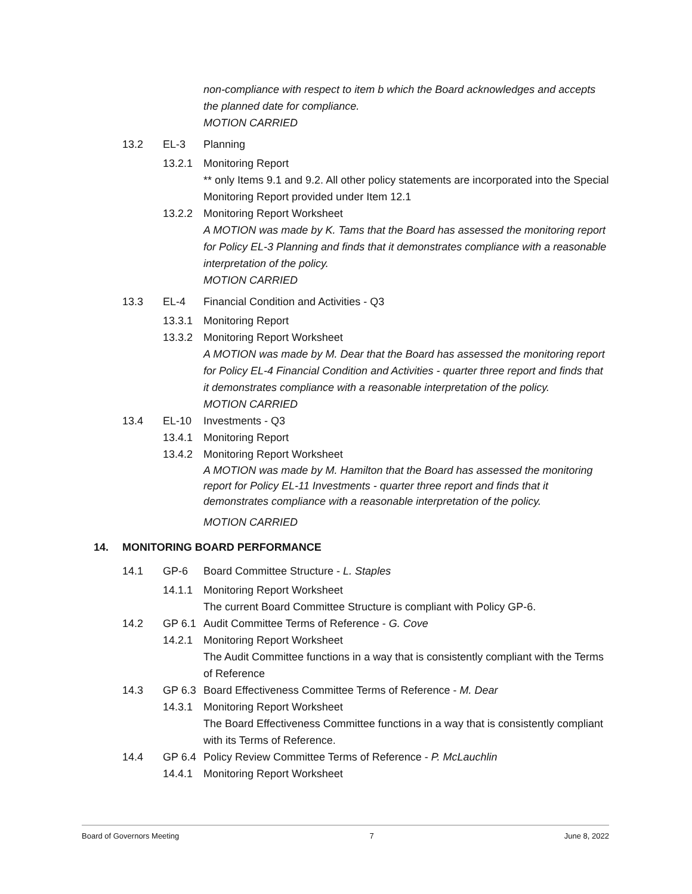non-compliance with respect to item b which the Board acknowledges and accepts the planned date for compliance.
MOTION CARRIED
13.2 EL-3 Planning
13.2.1 Monitoring Report
** only Items 9.1 and 9.2. All other policy statements are incorporated into the Special Monitoring Report provided under Item 12.1
13.2.2 Monitoring Report Worksheet
A MOTION was made by K. Tams that the Board has assessed the monitoring report for Policy EL-3 Planning and finds that it demonstrates compliance with a reasonable interpretation of the policy.
MOTION CARRIED
13.3 EL-4 Financial Condition and Activities - Q3
13.3.1 Monitoring Report
13.3.2 Monitoring Report Worksheet
A MOTION was made by M. Dear that the Board has assessed the monitoring report for Policy EL-4 Financial Condition and Activities - quarter three report and finds that it demonstrates compliance with a reasonable interpretation of the policy.
MOTION CARRIED
13.4 EL-10 Investments - Q3
13.4.1 Monitoring Report
13.4.2 Monitoring Report Worksheet
A MOTION was made by M. Hamilton that the Board has assessed the monitoring report for Policy EL-11 Investments - quarter three report and finds that it demonstrates compliance with a reasonable interpretation of the policy.
MOTION CARRIED
14. MONITORING BOARD PERFORMANCE
14.1 GP-6 Board Committee Structure - L. Staples
14.1.1 Monitoring Report Worksheet
The current Board Committee Structure is compliant with Policy GP-6.
14.2 GP 6.1 Audit Committee Terms of Reference - G. Cove
14.2.1 Monitoring Report Worksheet
The Audit Committee functions in a way that is consistently compliant with the Terms of Reference
14.3 GP 6.3 Board Effectiveness Committee Terms of Reference - M. Dear
14.3.1 Monitoring Report Worksheet
The Board Effectiveness Committee functions in a way that is consistently compliant with its Terms of Reference.
14.4 GP 6.4 Policy Review Committee Terms of Reference - P. McLauchlin
14.4.1 Monitoring Report Worksheet
Board of Governors Meeting 7 June 8, 2022